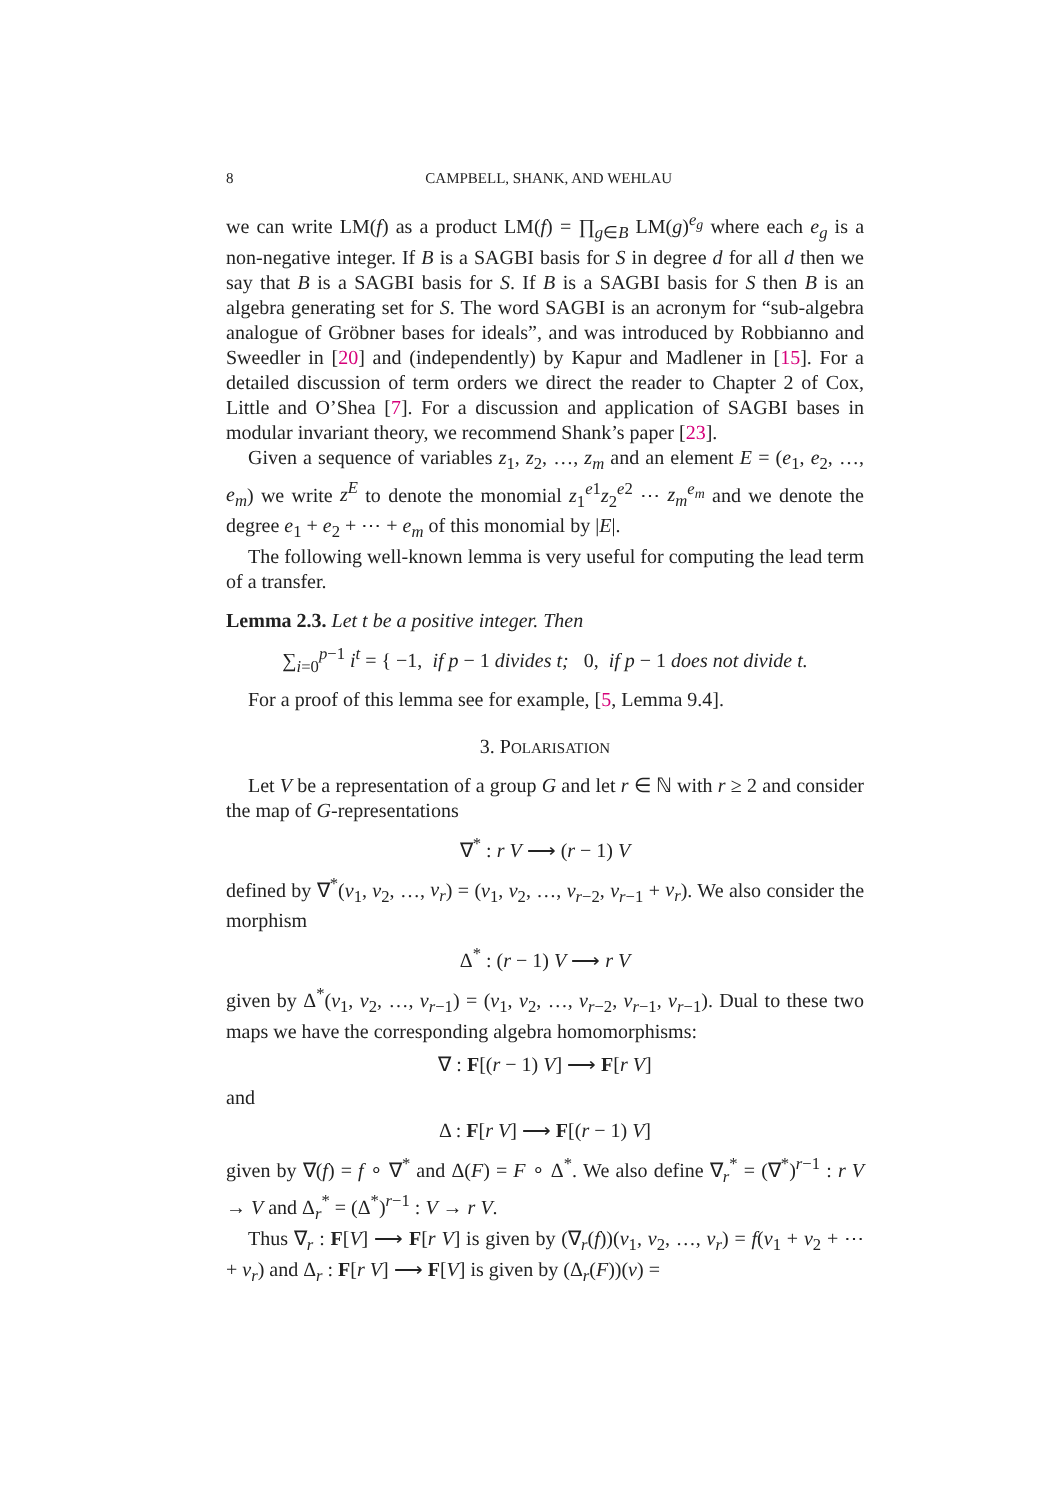8 CAMPBELL, SHANK, AND WEHLAU
we can write LM(f) as a product LM(f) = ∏<sub>g∈B</sub> LM(g)<sup>e<sub>g</sub></sup> where each e<sub>g</sub> is a non-negative integer. If B is a SAGBI basis for S in degree d for all d then we say that B is a SAGBI basis for S. If B is a SAGBI basis for S then B is an algebra generating set for S. The word SAGBI is an acronym for “sub-algebra analogue of Gröbner bases for ideals”, and was introduced by Robbianno and Sweedler in [20] and (independently) by Kapur and Madlener in [15]. For a detailed discussion of term orders we direct the reader to Chapter 2 of Cox, Little and O’Shea [7]. For a discussion and application of SAGBI bases in modular invariant theory, we recommend Shank’s paper [23].
Given a sequence of variables z<sub>1</sub>, z<sub>2</sub>, …, z<sub>m</sub> and an element E = (e<sub>1</sub>, e<sub>2</sub>, …, e<sub>m</sub>) we write z<sup>E</sup> to denote the monomial z<sub>1</sub><sup>e1</sup>z<sub>2</sub><sup>e2</sup> ⋯ z<sub>m</sub><sup>e<sub>m</sub></sup> and we denote the degree e<sub>1</sub> + e<sub>2</sub> + ⋯ + e<sub>m</sub> of this monomial by |E|.
The following well-known lemma is very useful for computing the lead term of a transfer.
Lemma 2.3. Let t be a positive integer. Then
∑<sub>i=0</sub><sup>p−1</sup> i<sup>t</sup> = { −1, if p − 1 divides t; 0, if p − 1 does not divide t.
For a proof of this lemma see for example, [5, Lemma 9.4].
3. POLARISATION
Let V be a representation of a group G and let r ∈ ℕ with r ≥ 2 and consider the map of G-representations
∇<sup>*</sup> : r V ⟶ (r − 1) V
defined by ∇<sup>*</sup>(v<sub>1</sub>, v<sub>2</sub>, …, v<sub>r</sub>) = (v<sub>1</sub>, v<sub>2</sub>, …, v<sub>r−2</sub>, v<sub>r−1</sub> + v<sub>r</sub>). We also consider the morphism
Δ<sup>*</sup> : (r − 1) V ⟶ r V
given by Δ<sup>*</sup>(v<sub>1</sub>, v<sub>2</sub>, …, v<sub>r−1</sub>) = (v<sub>1</sub>, v<sub>2</sub>, …, v<sub>r−2</sub>, v<sub>r−1</sub>, v<sub>r−1</sub>). Dual to these two maps we have the corresponding algebra homomorphisms:
∇ : F[(r − 1) V] ⟶ F[r V]
and
Δ : F[r V] ⟶ F[(r − 1) V]
given by ∇(f) = f ∘ ∇<sup>*</sup> and Δ(F) = F ∘ Δ<sup>*</sup>. We also define ∇<sub>r</sub><sup>*</sup> = (∇<sup>*</sup>)<sup>r−1</sup> : r V → V and Δ<sub>r</sub><sup>*</sup> = (Δ<sup>*</sup>)<sup>r−1</sup> : V → r V.
Thus ∇<sub>r</sub> : F[V] ⟶ F[r V] is given by (∇<sub>r</sub>(f))(v<sub>1</sub>, v<sub>2</sub>, …, v<sub>r</sub>) = f(v<sub>1</sub> + v<sub>2</sub> + ⋯ + v<sub>r</sub>) and Δ<sub>r</sub> : F[r V] ⟶ F[V] is given by (Δ<sub>r</sub>(F))(v) =